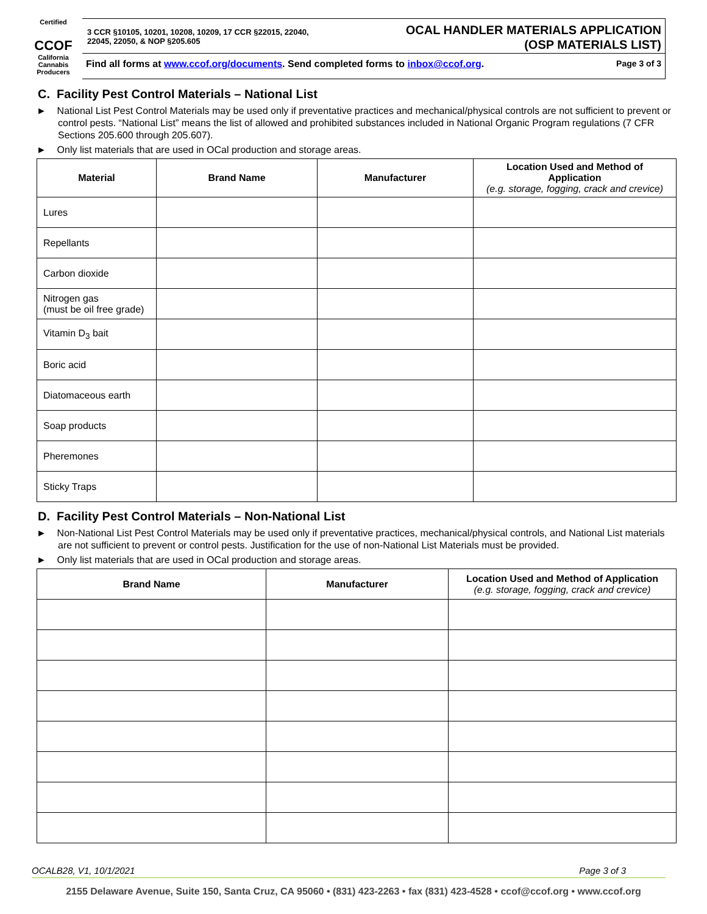Certified
CCOF
California Cannabis Producers
3 CCR §10105, 10201, 10208, 10209, 17 CCR §22015, 22040,
22045, 22050, & NOP §205.605
OCAL HANDLER MATERIALS APPLICATION
(OSP MATERIALS LIST)
Find all forms at www.ccof.org/documents. Send completed forms to inbox@ccof.org. Page 3 of 3
C. Facility Pest Control Materials – National List
► National List Pest Control Materials may be used only if preventative practices and mechanical/physical controls are not sufficient to prevent or control pests. “National List” means the list of allowed and prohibited substances included in National Organic Program regulations (7 CFR Sections 205.600 through 205.607).
► Only list materials that are used in OCal production and storage areas.
| Material | Brand Name | Manufacturer | Location Used and Method of Application (e.g. storage, fogging, crack and crevice) |
| --- | --- | --- | --- |
| Lures | | | |
| Repellants | | | |
| Carbon dioxide | | | |
| Nitrogen gas (must be oil free grade) | | | |
| Vitamin D<sub>3</sub> bait | | | |
| Boric acid | | | |
| Diatomaceous earth | | | |
| Soap products | | | |
| Pheremones | | | |
| Sticky Traps | | | |
D. Facility Pest Control Materials – Non-National List
► Non-National List Pest Control Materials may be used only if preventative practices, mechanical/physical controls, and National List materials are not sufficient to prevent or control pests. Justification for the use of non-National List Materials must be provided.
► Only list materials that are used in OCal production and storage areas.
| Brand Name | Manufacturer | Location Used and Method of Application (e.g. storage, fogging, crack and crevice) |
| --- | --- | --- |
OCALB28, V1, 10/1/2021 Page 3 of 3
2155 Delaware Avenue, Suite 150, Santa Cruz, CA 95060 • (831) 423-2263 • fax (831) 423-4528 • ccof@ccof.org • www.ccof.org